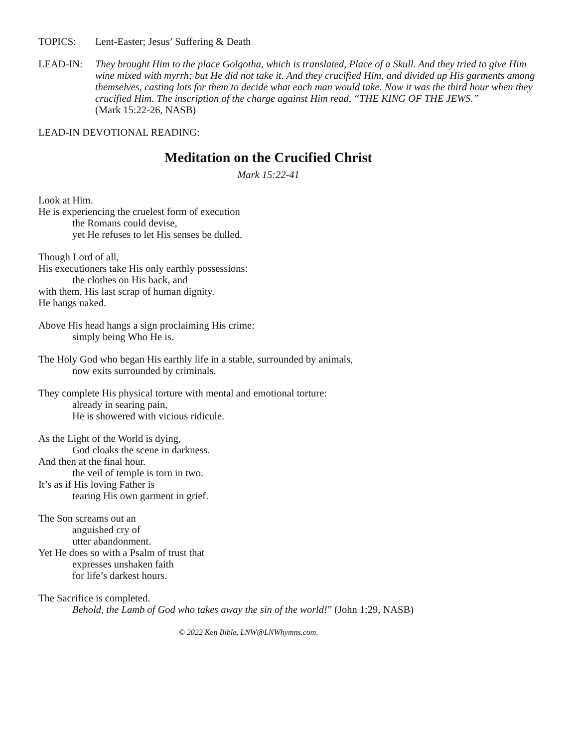TOPICS: Lent-Easter; Jesus’ Suffering & Death
LEAD-IN: They brought Him to the place Golgotha, which is translated, Place of a Skull. And they tried to give Him wine mixed with myrrh; but He did not take it. And they crucified Him, and divided up His garments among themselves, casting lots for them to decide what each man would take. Now it was the third hour when they crucified Him. The inscription of the charge against Him read, “THE KING OF THE JEWS.”
(Mark 15:22-26, NASB)
LEAD-IN DEVOTIONAL READING:
Meditation on the Crucified Christ
Mark 15:22-41
Look at Him.
He is experiencing the cruelest form of execution
the Romans could devise,
yet He refuses to let His senses be dulled.
Though Lord of all,
His executioners take His only earthly possessions:
the clothes on His back, and
with them, His last scrap of human dignity.
He hangs naked.
Above His head hangs a sign proclaiming His crime:
simply being Who He is.
The Holy God who began His earthly life in a stable, surrounded by animals,
now exits surrounded by criminals.
They complete His physical torture with mental and emotional torture:
already in searing pain,
He is showered with vicious ridicule.
As the Light of the World is dying,
God cloaks the scene in darkness.
And then at the final hour.
the veil of temple is torn in two.
It’s as if His loving Father is
tearing His own garment in grief.
The Son screams out an
anguished cry of
utter abandonment.
Yet He does so with a Psalm of trust that
expresses unshaken faith
for life’s darkest hours.
The Sacrifice is completed.
Behold, the Lamb of God who takes away the sin of the world!” (John 1:29, NASB)
© 2022 Ken Bible, LNW@LNWhymns.com.